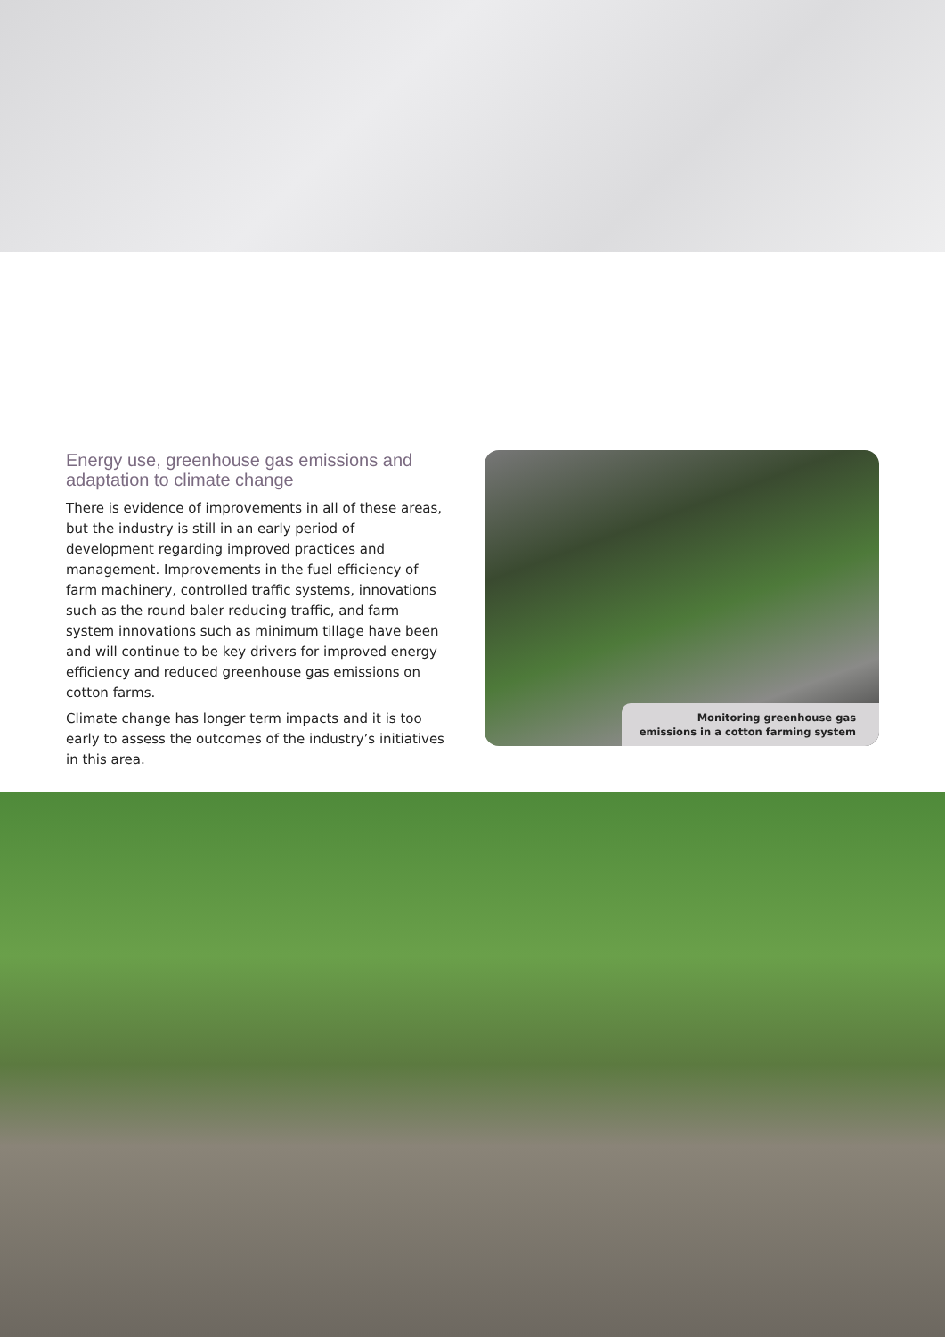Energy use, greenhouse gas emissions and adaptation to climate change
There is evidence of improvements in all of these areas, but the industry is still in an early period of development regarding improved practices and management. Improvements in the fuel efficiency of farm machinery, controlled traffic systems, innovations such as the round baler reducing traffic, and farm system innovations such as minimum tillage have been and will continue to be key drivers for improved energy efficiency and reduced greenhouse gas emissions on cotton farms.
Climate change has longer term impacts and it is too early to assess the outcomes of the industry’s initiatives in this area.
Monitoring greenhouse gas
emissions in a cotton farming system